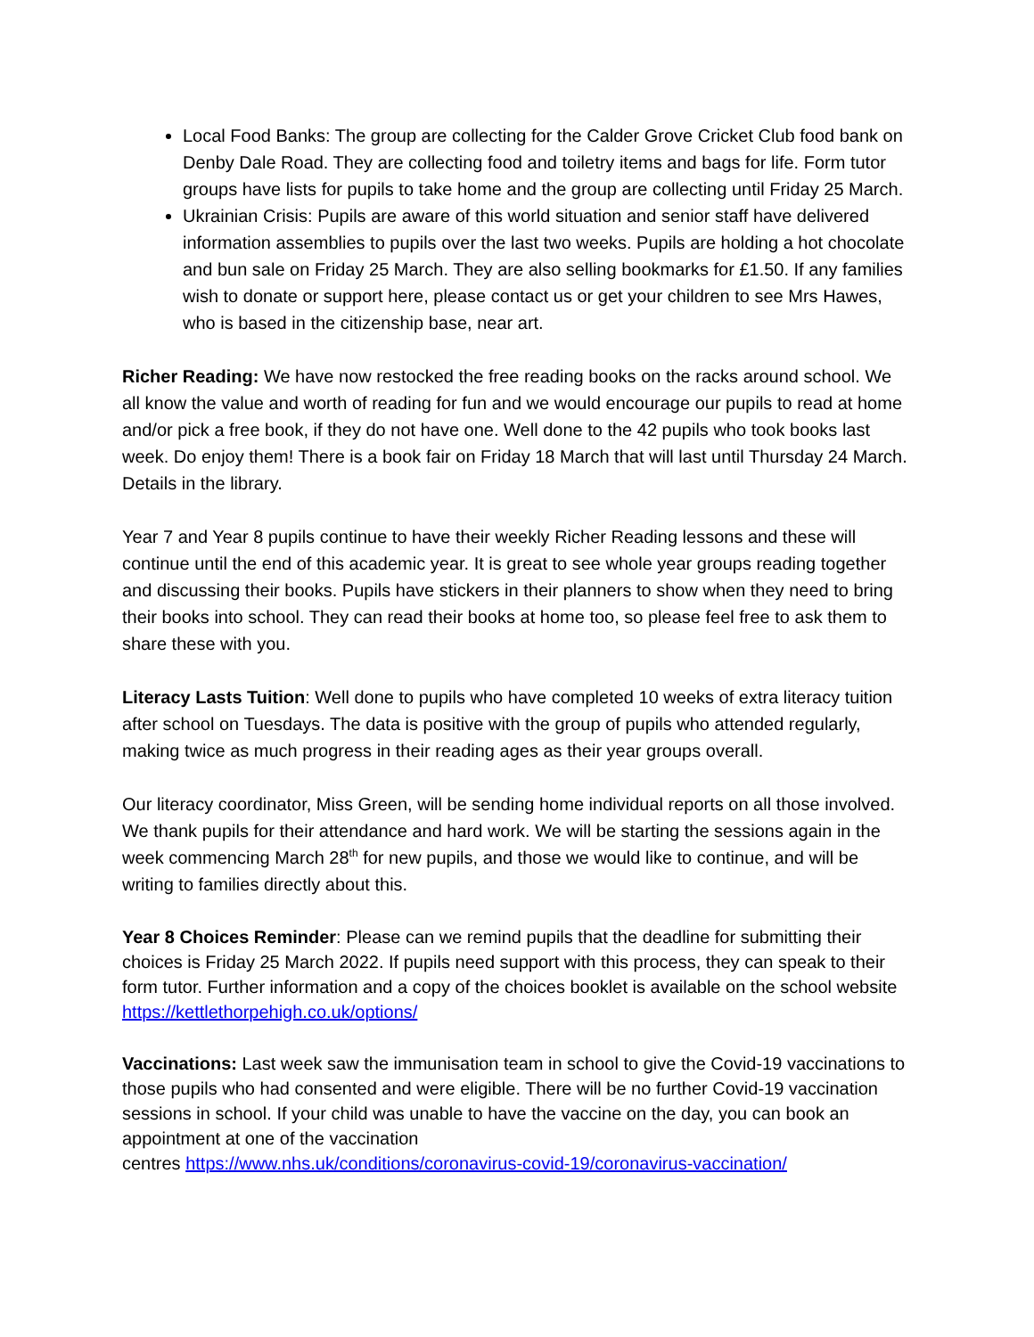Local Food Banks: The group are collecting for the Calder Grove Cricket Club food bank on Denby Dale Road. They are collecting food and toiletry items and bags for life. Form tutor groups have lists for pupils to take home and the group are collecting until Friday 25 March.
Ukrainian Crisis: Pupils are aware of this world situation and senior staff have delivered information assemblies to pupils over the last two weeks. Pupils are holding a hot chocolate and bun sale on Friday 25 March. They are also selling bookmarks for £1.50. If any families wish to donate or support here, please contact us or get your children to see Mrs Hawes, who is based in the citizenship base, near art.
Richer Reading: We have now restocked the free reading books on the racks around school. We all know the value and worth of reading for fun and we would encourage our pupils to read at home and/or pick a free book, if they do not have one. Well done to the 42 pupils who took books last week. Do enjoy them! There is a book fair on Friday 18 March that will last until Thursday 24 March. Details in the library.
Year 7 and Year 8 pupils continue to have their weekly Richer Reading lessons and these will continue until the end of this academic year. It is great to see whole year groups reading together and discussing their books. Pupils have stickers in their planners to show when they need to bring their books into school. They can read their books at home too, so please feel free to ask them to share these with you.
Literacy Lasts Tuition: Well done to pupils who have completed 10 weeks of extra literacy tuition after school on Tuesdays. The data is positive with the group of pupils who attended regularly, making twice as much progress in their reading ages as their year groups overall.
Our literacy coordinator, Miss Green, will be sending home individual reports on all those involved. We thank pupils for their attendance and hard work. We will be starting the sessions again in the week commencing March 28<sup>th</sup> for new pupils, and those we would like to continue, and will be writing to families directly about this.
Year 8 Choices Reminder: Please can we remind pupils that the deadline for submitting their choices is Friday 25 March 2022. If pupils need support with this process, they can speak to their form tutor. Further information and a copy of the choices booklet is available on the school website https://kettlethorpehigh.co.uk/options/
Vaccinations: Last week saw the immunisation team in school to give the Covid-19 vaccinations to those pupils who had consented and were eligible. There will be no further Covid-19 vaccination sessions in school. If your child was unable to have the vaccine on the day, you can book an appointment at one of the vaccination
centres https://www.nhs.uk/conditions/coronavirus-covid-19/coronavirus-vaccination/